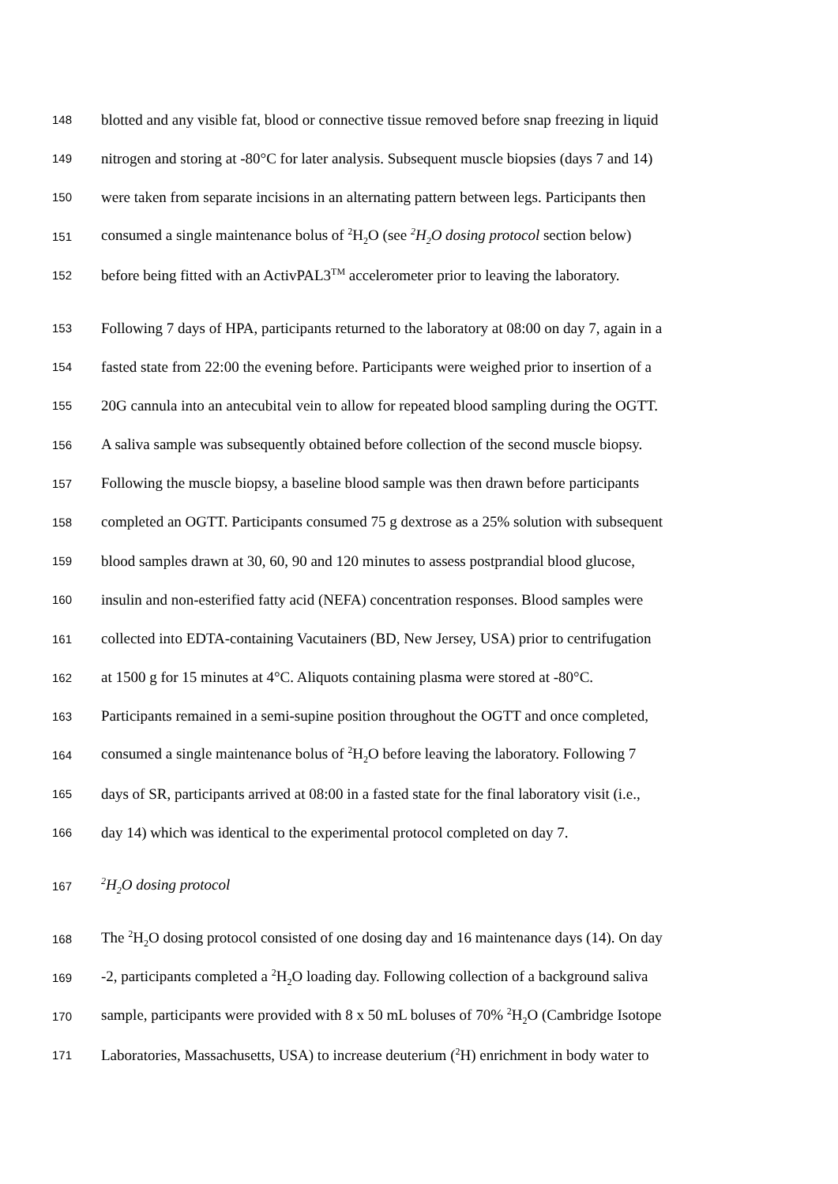148 blotted and any visible fat, blood or connective tissue removed before snap freezing in liquid
149 nitrogen and storing at -80°C for later analysis. Subsequent muscle biopsies (days 7 and 14)
150 were taken from separate incisions in an alternating pattern between legs. Participants then
151 consumed a single maintenance bolus of <sup>2</sup>H<sub>2</sub>O (see <sup>2</sup>H<sub>2</sub>O dosing protocol section below)
152 before being fitted with an ActivPAL3<sup>TM</sup> accelerometer prior to leaving the laboratory.
153 Following 7 days of HPA, participants returned to the laboratory at 08:00 on day 7, again in a
154 fasted state from 22:00 the evening before. Participants were weighed prior to insertion of a
155 20G cannula into an antecubital vein to allow for repeated blood sampling during the OGTT.
156 A saliva sample was subsequently obtained before collection of the second muscle biopsy.
157 Following the muscle biopsy, a baseline blood sample was then drawn before participants
158 completed an OGTT. Participants consumed 75 g dextrose as a 25% solution with subsequent
159 blood samples drawn at 30, 60, 90 and 120 minutes to assess postprandial blood glucose,
160 insulin and non-esterified fatty acid (NEFA) concentration responses. Blood samples were
161 collected into EDTA-containing Vacutainers (BD, New Jersey, USA) prior to centrifugation
162 at 1500 g for 15 minutes at 4°C. Aliquots containing plasma were stored at -80°C.
163 Participants remained in a semi-supine position throughout the OGTT and once completed,
164 consumed a single maintenance bolus of <sup>2</sup>H<sub>2</sub>O before leaving the laboratory. Following 7
165 days of SR, participants arrived at 08:00 in a fasted state for the final laboratory visit (i.e.,
166 day 14) which was identical to the experimental protocol completed on day 7.
167<sup>2</sup>H<sub>2</sub>O dosing protocol
168 The <sup>2</sup>H<sub>2</sub>O dosing protocol consisted of one dosing day and 16 maintenance days (14). On day
169 -2, participants completed a <sup>2</sup>H<sub>2</sub>O loading day. Following collection of a background saliva
170 sample, participants were provided with 8 x 50 mL boluses of 70% <sup>2</sup>H<sub>2</sub>O (Cambridge Isotope
171 Laboratories, Massachusetts, USA) to increase deuterium (<sup>2</sup>H) enrichment in body water to